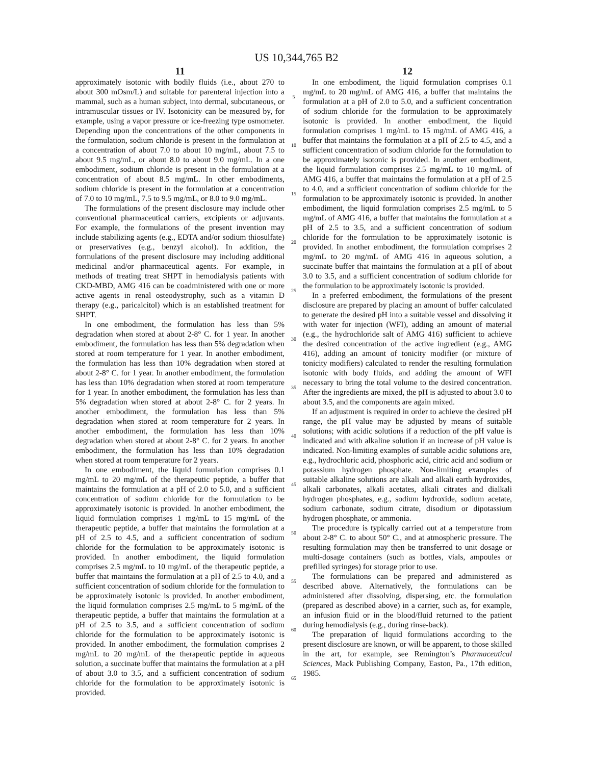US 10,344,765 B2
11
approximately isotonic with bodily fluids (i.e., about 270 to about 300 mOsm/L) and suitable for parenteral injection into a mammal, such as a human subject, into dermal, subcutaneous, or intramuscular tissues or IV. Isotonicity can be measured by, for example, using a vapor pressure or ice-freezing type osmometer. Depending upon the concentrations of the other components in the formulation, sodium chloride is present in the formulation at a concentration of about 7.0 to about 10 mg/mL, about 7.5 to about 9.5 mg/mL, or about 8.0 to about 9.0 mg/mL. In a one embodiment, sodium chloride is present in the formulation at a concentration of about 8.5 mg/mL. In other embodiments, sodium chloride is present in the formulation at a concentration of 7.0 to 10 mg/mL, 7.5 to 9.5 mg/mL, or 8.0 to 9.0 mg/mL.
The formulations of the present disclosure may include other conventional pharmaceutical carriers, excipients or adjuvants. For example, the formulations of the present invention may include stabilizing agents (e.g., EDTA and/or sodium thiosulfate) or preservatives (e.g., benzyl alcohol). In addition, the formulations of the present disclosure may including additional medicinal and/or pharmaceutical agents. For example, in methods of treating treat SHPT in hemodialysis patients with CKD-MBD, AMG 416 can be coadministered with one or more active agents in renal osteodystrophy, such as a vitamin D therapy (e.g., paricalcitol) which is an established treatment for SHPT.
In one embodiment, the formulation has less than 5% degradation when stored at about 2-8° C. for 1 year. In another embodiment, the formulation has less than 5% degradation when stored at room temperature for 1 year. In another embodiment, the formulation has less than 10% degradation when stored at about 2-8° C. for 1 year. In another embodiment, the formulation has less than 10% degradation when stored at room temperature for 1 year. In another embodiment, the formulation has less than 5% degradation when stored at about 2-8° C. for 2 years. In another embodiment, the formulation has less than 5% degradation when stored at room temperature for 2 years. In another embodiment, the formulation has less than 10% degradation when stored at about 2-8° C. for 2 years. In another embodiment, the formulation has less than 10% degradation when stored at room temperature for 2 years.
In one embodiment, the liquid formulation comprises 0.1 mg/mL to 20 mg/mL of the therapeutic peptide, a buffer that maintains the formulation at a pH of 2.0 to 5.0, and a sufficient concentration of sodium chloride for the formulation to be approximately isotonic is provided. In another embodiment, the liquid formulation comprises 1 mg/mL to 15 mg/mL of the therapeutic peptide, a buffer that maintains the formulation at a pH of 2.5 to 4.5, and a sufficient concentration of sodium chloride for the formulation to be approximately isotonic is provided. In another embodiment, the liquid formulation comprises 2.5 mg/mL to 10 mg/mL of the therapeutic peptide, a buffer that maintains the formulation at a pH of 2.5 to 4.0, and a sufficient concentration of sodium chloride for the formulation to be approximately isotonic is provided. In another embodiment, the liquid formulation comprises 2.5 mg/mL to 5 mg/mL of the therapeutic peptide, a buffer that maintains the formulation at a pH of 2.5 to 3.5, and a sufficient concentration of sodium chloride for the formulation to be approximately isotonic is provided. In another embodiment, the formulation comprises 2 mg/mL to 20 mg/mL of the therapeutic peptide in aqueous solution, a succinate buffer that maintains the formulation at a pH of about 3.0 to 3.5, and a sufficient concentration of sodium chloride for the formulation to be approximately isotonic is provided.
5
10
15
20
25
30
35
40
45
50
55
60
65
12
In one embodiment, the liquid formulation comprises 0.1 mg/mL to 20 mg/mL of AMG 416, a buffer that maintains the formulation at a pH of 2.0 to 5.0, and a sufficient concentration of sodium chloride for the formulation to be approximately isotonic is provided. In another embodiment, the liquid formulation comprises 1 mg/mL to 15 mg/mL of AMG 416, a buffer that maintains the formulation at a pH of 2.5 to 4.5, and a sufficient concentration of sodium chloride for the formulation to be approximately isotonic is provided. In another embodiment, the liquid formulation comprises 2.5 mg/mL to 10 mg/mL of AMG 416, a buffer that maintains the formulation at a pH of 2.5 to 4.0, and a sufficient concentration of sodium chloride for the formulation to be approximately isotonic is provided. In another embodiment, the liquid formulation comprises 2.5 mg/mL to 5 mg/mL of AMG 416, a buffer that maintains the formulation at a pH of 2.5 to 3.5, and a sufficient concentration of sodium chloride for the formulation to be approximately isotonic is provided. In another embodiment, the formulation comprises 2 mg/mL to 20 mg/mL of AMG 416 in aqueous solution, a succinate buffer that maintains the formulation at a pH of about 3.0 to 3.5, and a sufficient concentration of sodium chloride for the formulation to be approximately isotonic is provided.
In a preferred embodiment, the formulations of the present disclosure are prepared by placing an amount of buffer calculated to generate the desired pH into a suitable vessel and dissolving it with water for injection (WFI), adding an amount of material (e.g., the hydrochloride salt of AMG 416) sufficient to achieve the desired concentration of the active ingredient (e.g., AMG 416), adding an amount of tonicity modifier (or mixture of tonicity modifiers) calculated to render the resulting formulation isotonic with body fluids, and adding the amount of WFI necessary to bring the total volume to the desired concentration. After the ingredients are mixed, the pH is adjusted to about 3.0 to about 3.5, and the components are again mixed.
If an adjustment is required in order to achieve the desired pH range, the pH value may be adjusted by means of suitable solutions; with acidic solutions if a reduction of the pH value is indicated and with alkaline solution if an increase of pH value is indicated. Non-limiting examples of suitable acidic solutions are, e.g., hydrochloric acid, phosphoric acid, citric acid and sodium or potassium hydrogen phosphate. Non-limiting examples of suitable alkaline solutions are alkali and alkali earth hydroxides, alkali carbonates, alkali acetates, alkali citrates and dialkali hydrogen phosphates, e.g., sodium hydroxide, sodium acetate, sodium carbonate, sodium citrate, disodium or dipotassium hydrogen phosphate, or ammonia.
The procedure is typically carried out at a temperature from about 2-8° C. to about 50° C., and at atmospheric pressure. The resulting formulation may then be transferred to unit dosage or multi-dosage containers (such as bottles, vials, ampoules or prefilled syringes) for storage prior to use.
The formulations can be prepared and administered as described above. Alternatively, the formulations can be administered after dissolving, dispersing, etc. the formulation (prepared as described above) in a carrier, such as, for example, an infusion fluid or in the blood/fluid returned to the patient during hemodialysis (e.g., during rinse-back).
The preparation of liquid formulations according to the present disclosure are known, or will be apparent, to those skilled in the art, for example, see Remington’s Pharmaceutical Sciences, Mack Publishing Company, Easton, Pa., 17th edition, 1985.